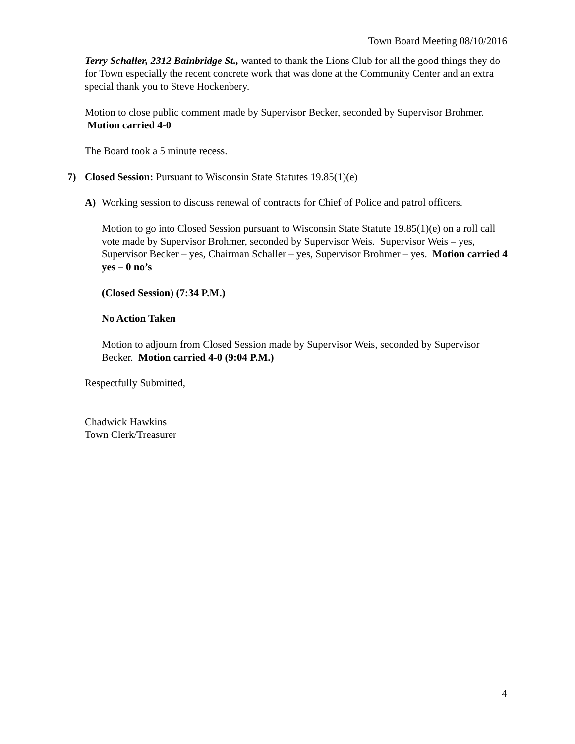Town Board Meeting 08/10/2016
Terry Schaller, 2312 Bainbridge St., wanted to thank the Lions Club for all the good things they do for Town especially the recent concrete work that was done at the Community Center and an extra special thank you to Steve Hockenbery.
Motion to close public comment made by Supervisor Becker, seconded by Supervisor Brohmer. Motion carried 4-0
The Board took a 5 minute recess.
7) Closed Session: Pursuant to Wisconsin State Statutes 19.85(1)(e)
A) Working session to discuss renewal of contracts for Chief of Police and patrol officers.
Motion to go into Closed Session pursuant to Wisconsin State Statute 19.85(1)(e) on a roll call vote made by Supervisor Brohmer, seconded by Supervisor Weis. Supervisor Weis – yes, Supervisor Becker – yes, Chairman Schaller – yes, Supervisor Brohmer – yes. Motion carried 4 yes – 0 no’s
(Closed Session) (7:34 P.M.)
No Action Taken
Motion to adjourn from Closed Session made by Supervisor Weis, seconded by Supervisor Becker. Motion carried 4-0 (9:04 P.M.)
Respectfully Submitted,
Chadwick Hawkins
Town Clerk/Treasurer
4